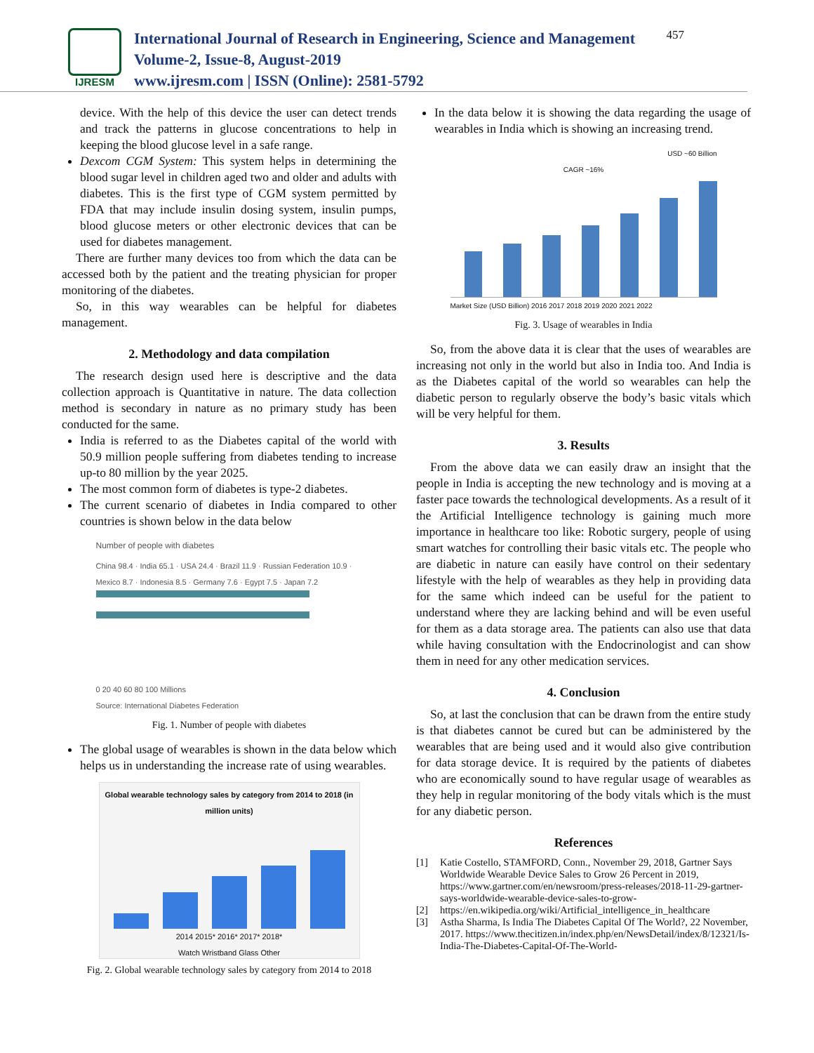IJRESM
International Journal of Research in Engineering, Science and Management
Volume-2, Issue-8, August-2019
www.ijresm.com | ISSN (Online): 2581-5792
457
device. With the help of this device the user can detect trends and track the patterns in glucose concentrations to help in keeping the blood glucose level in a safe range.
Dexcom CGM System: This system helps in determining the blood sugar level in children aged two and older and adults with diabetes. This is the first type of CGM system permitted by FDA that may include insulin dosing system, insulin pumps, blood glucose meters or other electronic devices that can be used for diabetes management.
There are further many devices too from which the data can be accessed both by the patient and the treating physician for proper monitoring of the diabetes.
So, in this way wearables can be helpful for diabetes management.
2. Methodology and data compilation
The research design used here is descriptive and the data collection approach is Quantitative in nature. The data collection method is secondary in nature as no primary study has been conducted for the same.
India is referred to as the Diabetes capital of the world with 50.9 million people suffering from diabetes tending to increase up-to 80 million by the year 2025.
The most common form of diabetes is type-2 diabetes.
The current scenario of diabetes in India compared to other countries is shown below in the data below
Number of people with diabetes
China 98.4 · India 65.1 · USA 24.4 · Brazil 11.9 · Russian Federation 10.9 · Mexico 8.7 · Indonesia 8.5 · Germany 7.6 · Egypt 7.5 · Japan 7.2
0 20 40 60 80 100 Millions
Source: International Diabetes Federation
Fig. 1. Number of people with diabetes
The global usage of wearables is shown in the data below which helps us in understanding the increase rate of using wearables.
Global wearable technology sales by category from 2014 to 2018 (in million units)
2014 2015* 2016* 2017* 2018*
Watch Wristband Glass Other
Fig. 2. Global wearable technology sales by category from 2014 to 2018
In the data below it is showing the data regarding the usage of wearables in India which is showing an increasing trend.
USD ~60 Billion
CAGR ~16%
Market Size (USD Billion) 2016 2017 2018 2019 2020 2021 2022
Fig. 3. Usage of wearables in India
So, from the above data it is clear that the uses of wearables are increasing not only in the world but also in India too. And India is as the Diabetes capital of the world so wearables can help the diabetic person to regularly observe the body’s basic vitals which will be very helpful for them.
3. Results
From the above data we can easily draw an insight that the people in India is accepting the new technology and is moving at a faster pace towards the technological developments. As a result of it the Artificial Intelligence technology is gaining much more importance in healthcare too like: Robotic surgery, people of using smart watches for controlling their basic vitals etc. The people who are diabetic in nature can easily have control on their sedentary lifestyle with the help of wearables as they help in providing data for the same which indeed can be useful for the patient to understand where they are lacking behind and will be even useful for them as a data storage area. The patients can also use that data while having consultation with the Endocrinologist and can show them in need for any other medication services.
4. Conclusion
So, at last the conclusion that can be drawn from the entire study is that diabetes cannot be cured but can be administered by the wearables that are being used and it would also give contribution for data storage device. It is required by the patients of diabetes who are economically sound to have regular usage of wearables as they help in regular monitoring of the body vitals which is the must for any diabetic person.
References
[1] Katie Costello, STAMFORD, Conn., November 29, 2018, Gartner Says Worldwide Wearable Device Sales to Grow 26 Percent in 2019, https://www.gartner.com/en/newsroom/press-releases/2018-11-29-gartner-says-worldwide-wearable-device-sales-to-grow-
[2] https://en.wikipedia.org/wiki/Artificial_intelligence_in_healthcare
[3] Astha Sharma, Is India The Diabetes Capital Of The World?, 22 November, 2017. https://www.thecitizen.in/index.php/en/NewsDetail/index/8/12321/Is-India-The-Diabetes-Capital-Of-The-World-